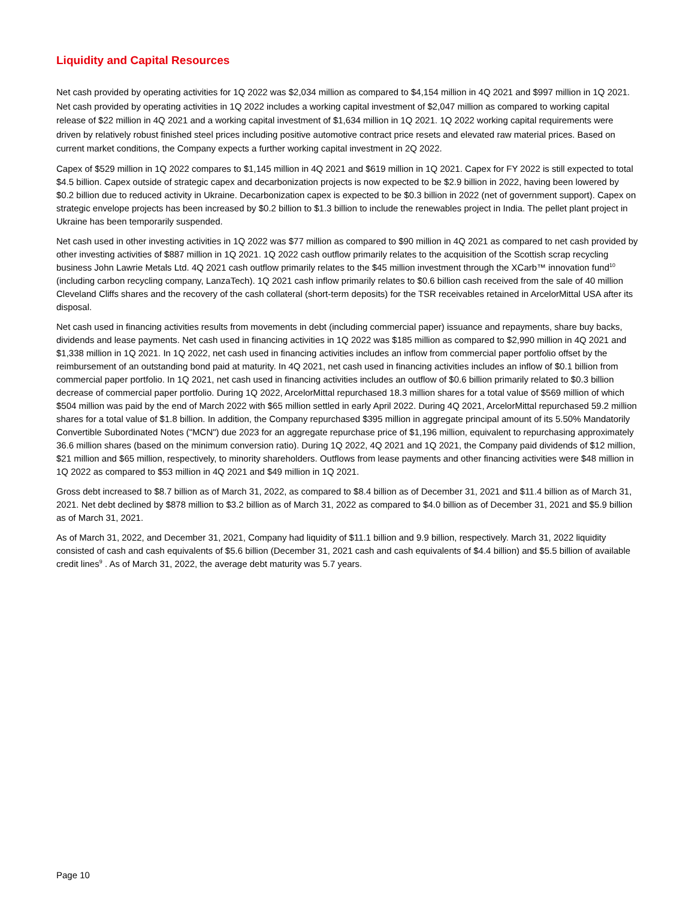Liquidity and Capital Resources
Net cash provided by operating activities for 1Q 2022 was $2,034 million as compared to $4,154 million in 4Q 2021 and $997 million in 1Q 2021. Net cash provided by operating activities in 1Q 2022 includes a working capital investment of $2,047 million as compared to working capital release of $22 million in 4Q 2021 and a working capital investment of $1,634 million in 1Q 2021. 1Q 2022 working capital requirements were driven by relatively robust finished steel prices including positive automotive contract price resets and elevated raw material prices. Based on current market conditions, the Company expects a further working capital investment in 2Q 2022.
Capex of $529 million in 1Q 2022 compares to $1,145 million in 4Q 2021 and $619 million in 1Q 2021. Capex for FY 2022 is still expected to total $4.5 billion. Capex outside of strategic capex and decarbonization projects is now expected to be $2.9 billion in 2022, having been lowered by $0.2 billion due to reduced activity in Ukraine. Decarbonization capex is expected to be $0.3 billion in 2022 (net of government support). Capex on strategic envelope projects has been increased by $0.2 billion to $1.3 billion to include the renewables project in India. The pellet plant project in Ukraine has been temporarily suspended.
Net cash used in other investing activities in 1Q 2022 was $77 million as compared to $90 million in 4Q 2021 as compared to net cash provided by other investing activities of $887 million in 1Q 2021. 1Q 2022 cash outflow primarily relates to the acquisition of the Scottish scrap recycling business John Lawrie Metals Ltd. 4Q 2021 cash outflow primarily relates to the $45 million investment through the XCarb™ innovation fund<sup>10</sup> (including carbon recycling company, LanzaTech). 1Q 2021 cash inflow primarily relates to $0.6 billion cash received from the sale of 40 million Cleveland Cliffs shares and the recovery of the cash collateral (short-term deposits) for the TSR receivables retained in ArcelorMittal USA after its disposal.
Net cash used in financing activities results from movements in debt (including commercial paper) issuance and repayments, share buy backs, dividends and lease payments. Net cash used in financing activities in 1Q 2022 was $185 million as compared to $2,990 million in 4Q 2021 and $1,338 million in 1Q 2021. In 1Q 2022, net cash used in financing activities includes an inflow from commercial paper portfolio offset by the reimbursement of an outstanding bond paid at maturity. In 4Q 2021, net cash used in financing activities includes an inflow of $0.1 billion from commercial paper portfolio. In 1Q 2021, net cash used in financing activities includes an outflow of $0.6 billion primarily related to $0.3 billion decrease of commercial paper portfolio. During 1Q 2022, ArcelorMittal repurchased 18.3 million shares for a total value of $569 million of which $504 million was paid by the end of March 2022 with $65 million settled in early April 2022. During 4Q 2021, ArcelorMittal repurchased 59.2 million shares for a total value of $1.8 billion. In addition, the Company repurchased $395 million in aggregate principal amount of its 5.50% Mandatorily Convertible Subordinated Notes ("MCN") due 2023 for an aggregate repurchase price of $1,196 million, equivalent to repurchasing approximately 36.6 million shares (based on the minimum conversion ratio). During 1Q 2022, 4Q 2021 and 1Q 2021, the Company paid dividends of $12 million, $21 million and $65 million, respectively, to minority shareholders. Outflows from lease payments and other financing activities were $48 million in 1Q 2022 as compared to $53 million in 4Q 2021 and $49 million in 1Q 2021.
Gross debt increased to $8.7 billion as of March 31, 2022, as compared to $8.4 billion as of December 31, 2021 and $11.4 billion as of March 31, 2021. Net debt declined by $878 million to $3.2 billion as of March 31, 2022 as compared to $4.0 billion as of December 31, 2021 and $5.9 billion as of March 31, 2021.
As of March 31, 2022, and December 31, 2021, Company had liquidity of $11.1 billion and 9.9 billion, respectively. March 31, 2022 liquidity consisted of cash and cash equivalents of $5.6 billion (December 31, 2021 cash and cash equivalents of $4.4 billion) and $5.5 billion of available credit lines<sup>9</sup> . As of March 31, 2022, the average debt maturity was 5.7 years.
Page 10